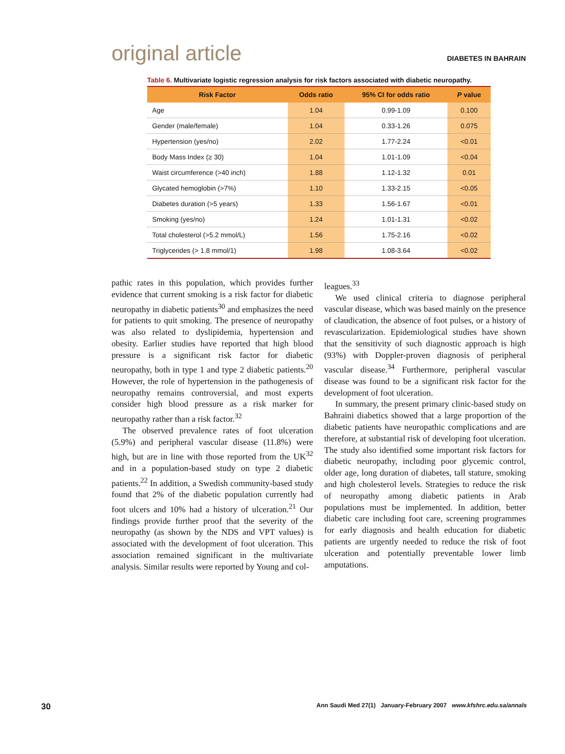original article
DIABETES IN BAHRAIN
Table 6. Multivariate logistic regression analysis for risk factors associated with diabetic neuropathy.
| Risk Factor | Odds ratio | 95% CI for odds ratio | P value |
| --- | --- | --- | --- |
| Age | 1.04 | 0.99-1.09 | 0.100 |
| Gender (male/female) | 1.04 | 0.33-1.26 | 0.075 |
| Hypertension (yes/no) | 2.02 | 1.77-2.24 | <0.01 |
| Body Mass Index (≥ 30) | 1.04 | 1.01-1.09 | <0.04 |
| Waist circumference (>40 inch) | 1.88 | 1.12-1.32 | 0.01 |
| Glycated hemoglobin (>7%) | 1.10 | 1.33-2.15 | <0.05 |
| Diabetes duration (>5 years) | 1.33 | 1.56-1.67 | <0.01 |
| Smoking (yes/no) | 1.24 | 1.01-1.31 | <0.02 |
| Total cholesterol (>5.2 mmol/L) | 1.56 | 1.75-2.16 | <0.02 |
| Triglycerides (> 1.8 mmol/1) | 1.98 | 1.08-3.64 | <0.02 |
pathic rates in this population, which provides further evidence that current smoking is a risk factor for diabetic neuropathy in diabetic patients<sup>30</sup> and emphasizes the need for patients to quit smoking. The presence of neuropathy was also related to dyslipidemia, hypertension and obesity. Earlier studies have reported that high blood pressure is a significant risk factor for diabetic neuropathy, both in type 1 and type 2 diabetic patients.<sup>20</sup> However, the role of hypertension in the pathogenesis of neuropathy remains controversial, and most experts consider high blood pressure as a risk marker for neuropathy rather than a risk factor.<sup>32</sup>
The observed prevalence rates of foot ulceration (5.9%) and peripheral vascular disease (11.8%) were high, but are in line with those reported from the UK<sup>32</sup> and in a population-based study on type 2 diabetic patients.<sup>22</sup> In addition, a Swedish community-based study found that 2% of the diabetic population currently had foot ulcers and 10% had a history of ulceration.<sup>21</sup> Our findings provide further proof that the severity of the neuropathy (as shown by the NDS and VPT values) is associated with the development of foot ulceration. This association remained significant in the multivariate analysis. Similar results were reported by Young and col-
leagues.<sup>33</sup>
We used clinical criteria to diagnose peripheral vascular disease, which was based mainly on the presence of claudication, the absence of foot pulses, or a history of revascularization. Epidemiological studies have shown that the sensitivity of such diagnostic approach is high (93%) with Doppler-proven diagnosis of peripheral vascular disease.<sup>34</sup> Furthermore, peripheral vascular disease was found to be a significant risk factor for the development of foot ulceration.
In summary, the present primary clinic-based study on Bahraini diabetics showed that a large proportion of the diabetic patients have neuropathic complications and are therefore, at substantial risk of developing foot ulceration. The study also identified some important risk factors for diabetic neuropathy, including poor glycemic control, older age, long duration of diabetes, tall stature, smoking and high cholesterol levels. Strategies to reduce the risk of neuropathy among diabetic patients in Arab populations must be implemented. In addition, better diabetic care including foot care, screening programmes for early diagnosis and health education for diabetic patients are urgently needed to reduce the risk of foot ulceration and potentially preventable lower limb amputations.
30 Ann Saudi Med 27(1) January-February 2007 www.kfshrc.edu.sa/annals